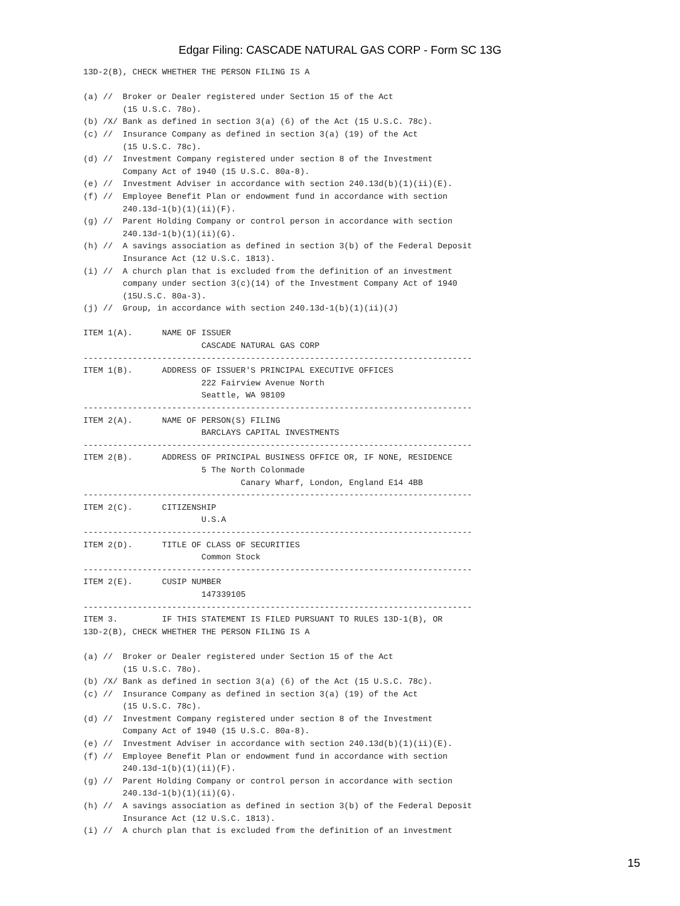Edgar Filing: CASCADE NATURAL GAS CORP - Form SC 13G
13D-2(B), CHECK WHETHER THE PERSON FILING IS A

(a) //  Broker or Dealer registered under Section 15 of the Act
        (15 U.S.C. 78o).
(b) /X/ Bank as defined in section 3(a) (6) of the Act (15 U.S.C. 78c).
(c) //  Insurance Company as defined in section 3(a) (19) of the Act
        (15 U.S.C. 78c).
(d) //  Investment Company registered under section 8 of the Investment
        Company Act of 1940 (15 U.S.C. 80a-8).
(e) //  Investment Adviser in accordance with section 240.13d(b)(1)(ii)(E).
(f) //  Employee Benefit Plan or endowment fund in accordance with section
        240.13d-1(b)(1)(ii)(F).
(g) //  Parent Holding Company or control person in accordance with section
        240.13d-1(b)(1)(ii)(G).
(h) //  A savings association as defined in section 3(b) of the Federal Deposit
        Insurance Act (12 U.S.C. 1813).
(i) //  A church plan that is excluded from the definition of an investment
        company under section 3(c)(14) of the Investment Company Act of 1940
        (15U.S.C. 80a-3).
(j) //  Group, in accordance with section 240.13d-1(b)(1)(ii)(J)

ITEM 1(A).      NAME OF ISSUER
                        CASCADE NATURAL GAS CORP
-------------------------------------------------------------------------------
ITEM 1(B).      ADDRESS OF ISSUER'S PRINCIPAL EXECUTIVE OFFICES
                        222 Fairview Avenue North
                        Seattle, WA 98109
-------------------------------------------------------------------------------
ITEM 2(A).      NAME OF PERSON(S) FILING
                        BARCLAYS CAPITAL INVESTMENTS
-------------------------------------------------------------------------------
ITEM 2(B).      ADDRESS OF PRINCIPAL BUSINESS OFFICE OR, IF NONE, RESIDENCE
                        5 The North Colonmade
                                Canary Wharf, London, England E14 4BB
-------------------------------------------------------------------------------
ITEM 2(C).      CITIZENSHIP
                        U.S.A
-------------------------------------------------------------------------------
ITEM 2(D).      TITLE OF CLASS OF SECURITIES
                        Common Stock
-------------------------------------------------------------------------------
ITEM 2(E).      CUSIP NUMBER
                        147339105
-------------------------------------------------------------------------------
ITEM 3.         IF THIS STATEMENT IS FILED PURSUANT TO RULES 13D-1(B), OR
13D-2(B), CHECK WHETHER THE PERSON FILING IS A

(a) //  Broker or Dealer registered under Section 15 of the Act
        (15 U.S.C. 78o).
(b) /X/ Bank as defined in section 3(a) (6) of the Act (15 U.S.C. 78c).
(c) //  Insurance Company as defined in section 3(a) (19) of the Act
        (15 U.S.C. 78c).
(d) //  Investment Company registered under section 8 of the Investment
        Company Act of 1940 (15 U.S.C. 80a-8).
(e) //  Investment Adviser in accordance with section 240.13d(b)(1)(ii)(E).
(f) //  Employee Benefit Plan or endowment fund in accordance with section
        240.13d-1(b)(1)(ii)(F).
(g) //  Parent Holding Company or control person in accordance with section
        240.13d-1(b)(1)(ii)(G).
(h) //  A savings association as defined in section 3(b) of the Federal Deposit
        Insurance Act (12 U.S.C. 1813).
(i) //  A church plan that is excluded from the definition of an investment
15